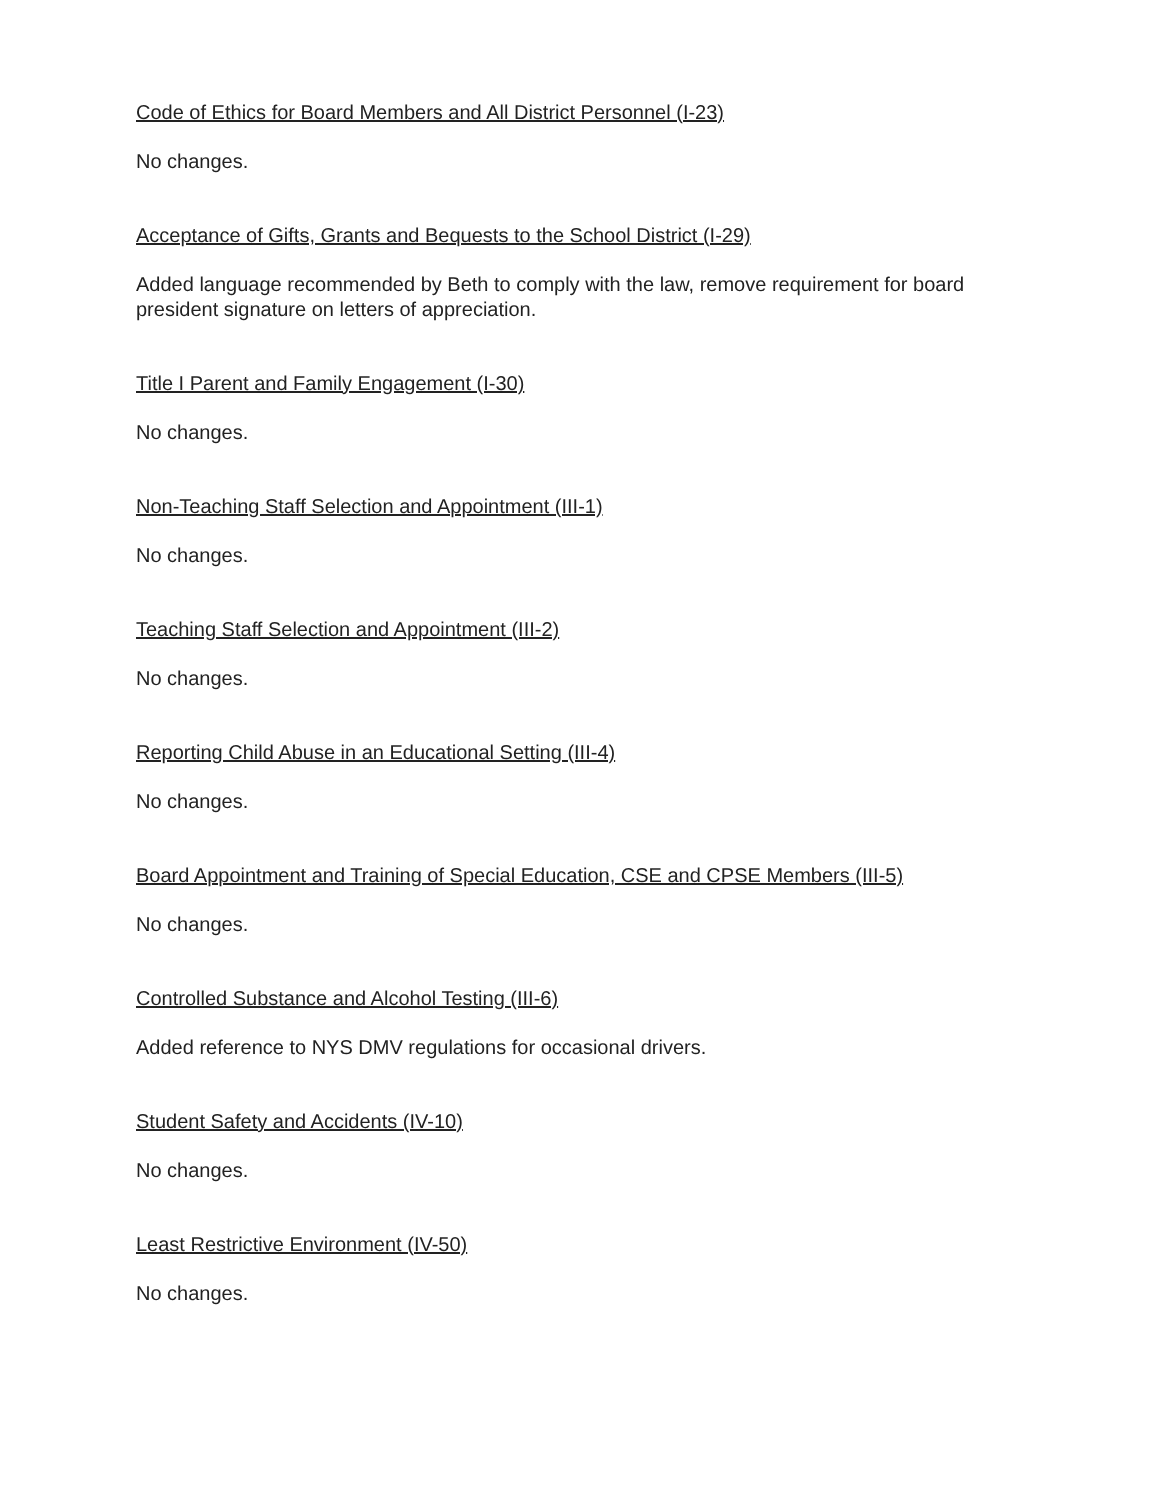Code of Ethics for Board Members and All District Personnel (I-23)
No changes.
Acceptance of Gifts, Grants and Bequests to the School District (I-29)
Added language recommended by Beth to comply with the law, remove requirement for board president signature on letters of appreciation.
Title I Parent and Family Engagement (I-30)
No changes.
Non-Teaching Staff Selection and Appointment (III-1)
No changes.
Teaching Staff Selection and Appointment (III-2)
No changes.
Reporting Child Abuse in an Educational Setting (III-4)
No changes.
Board Appointment and Training of Special Education, CSE and CPSE Members (III-5)
No changes.
Controlled Substance and Alcohol Testing (III-6)
Added reference to NYS DMV regulations for occasional drivers.
Student Safety and Accidents (IV-10)
No changes.
Least Restrictive Environment (IV-50)
No changes.